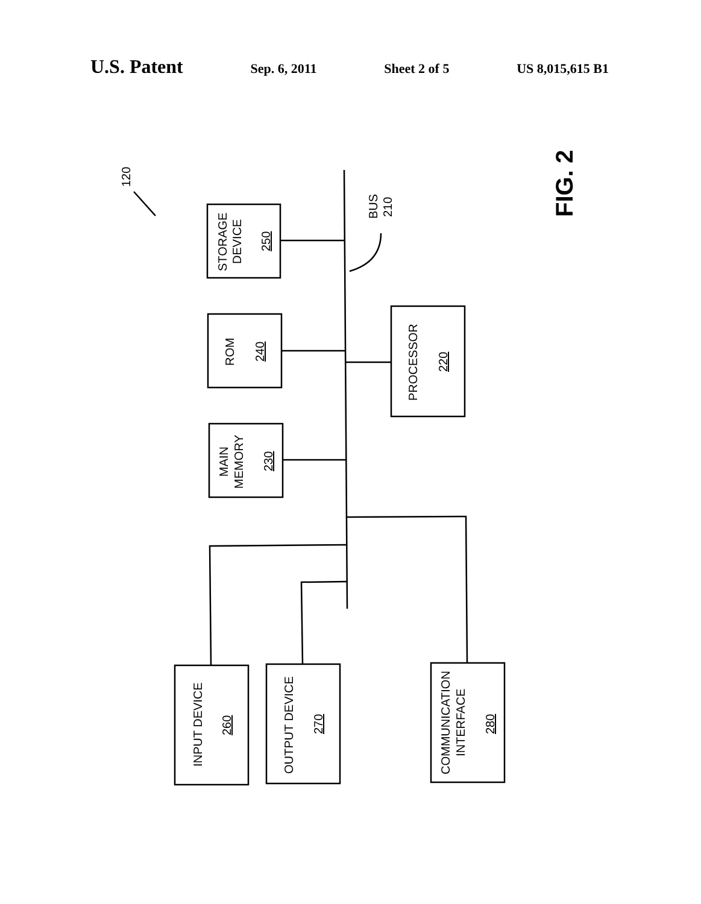U.S. Patent
Sep. 6, 2011 Sheet 2 of 5 US 8,015,615 B1
120
FIG. 2
BUS
210
STORAGE
DEVICE
250
ROM
240
MAIN
MEMORY
230
PROCESSOR
220
INPUT DEVICE
260
OUTPUT DEVICE
270
COMMUNICATION
INTERFACE
280